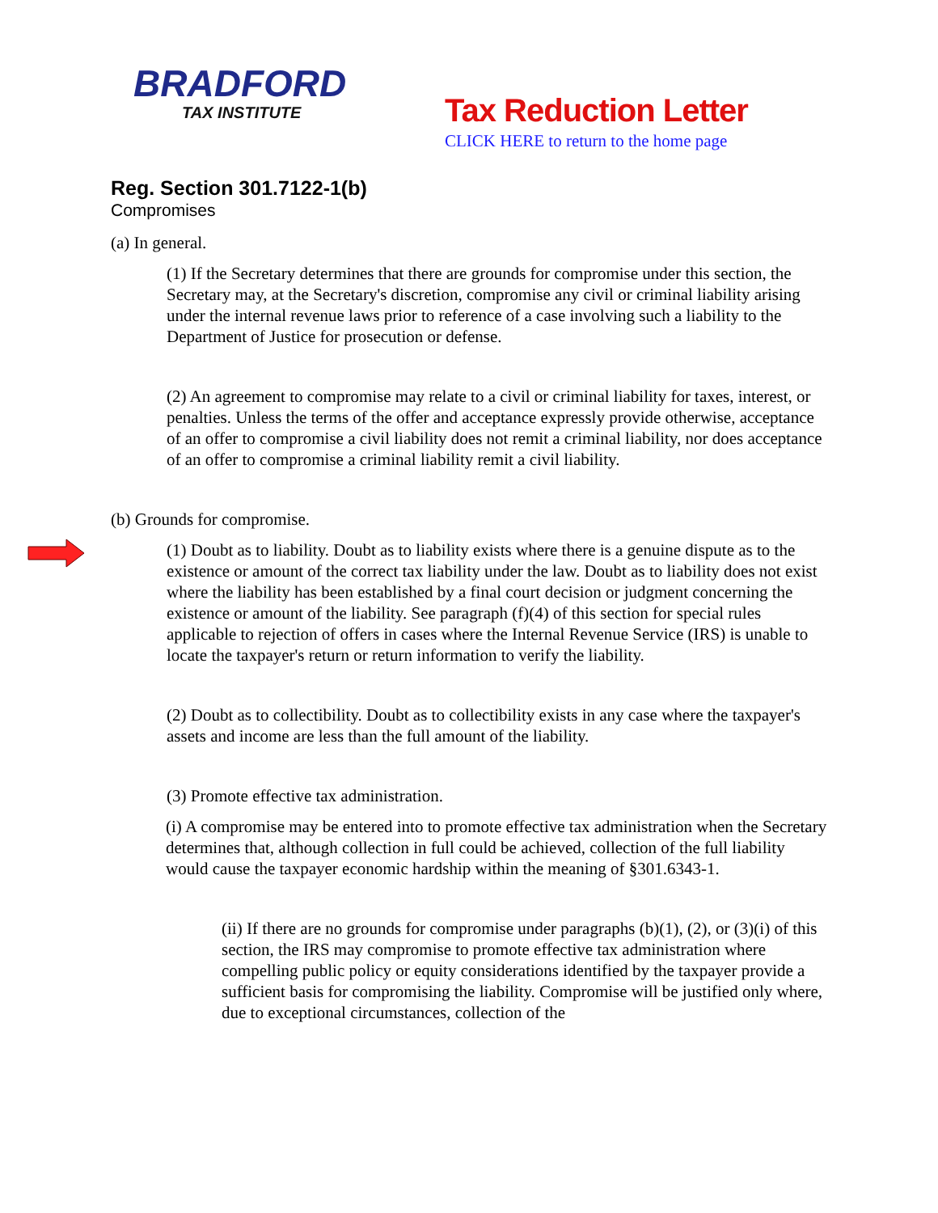BRADFORD
TAX INSTITUTE
Tax Reduction Letter
CLICK HERE to return to the home page
Reg. Section 301.7122-1(b)
Compromises
(a) In general.
(1) If the Secretary determines that there are grounds for compromise under this section, the Secretary may, at the Secretary's discretion, compromise any civil or criminal liability arising under the internal revenue laws prior to reference of a case involving such a liability to the Department of Justice for prosecution or defense.
(2) An agreement to compromise may relate to a civil or criminal liability for taxes, interest, or penalties. Unless the terms of the offer and acceptance expressly provide otherwise, acceptance of an offer to compromise a civil liability does not remit a criminal liability, nor does acceptance of an offer to compromise a criminal liability remit a civil liability.
(b) Grounds for compromise.
(1) Doubt as to liability. Doubt as to liability exists where there is a genuine dispute as to the existence or amount of the correct tax liability under the law. Doubt as to liability does not exist where the liability has been established by a final court decision or judgment concerning the existence or amount of the liability. See paragraph (f)(4) of this section for special rules applicable to rejection of offers in cases where the Internal Revenue Service (IRS) is unable to locate the taxpayer's return or return information to verify the liability.
(2) Doubt as to collectibility. Doubt as to collectibility exists in any case where the taxpayer's assets and income are less than the full amount of the liability.
(3) Promote effective tax administration.
(i) A compromise may be entered into to promote effective tax administration when the Secretary determines that, although collection in full could be achieved, collection of the full liability would cause the taxpayer economic hardship within the meaning of §301.6343-1.
(ii) If there are no grounds for compromise under paragraphs (b)(1), (2), or (3)(i) of this section, the IRS may compromise to promote effective tax administration where compelling public policy or equity considerations identified by the taxpayer provide a sufficient basis for compromising the liability. Compromise will be justified only where, due to exceptional circumstances, collection of the